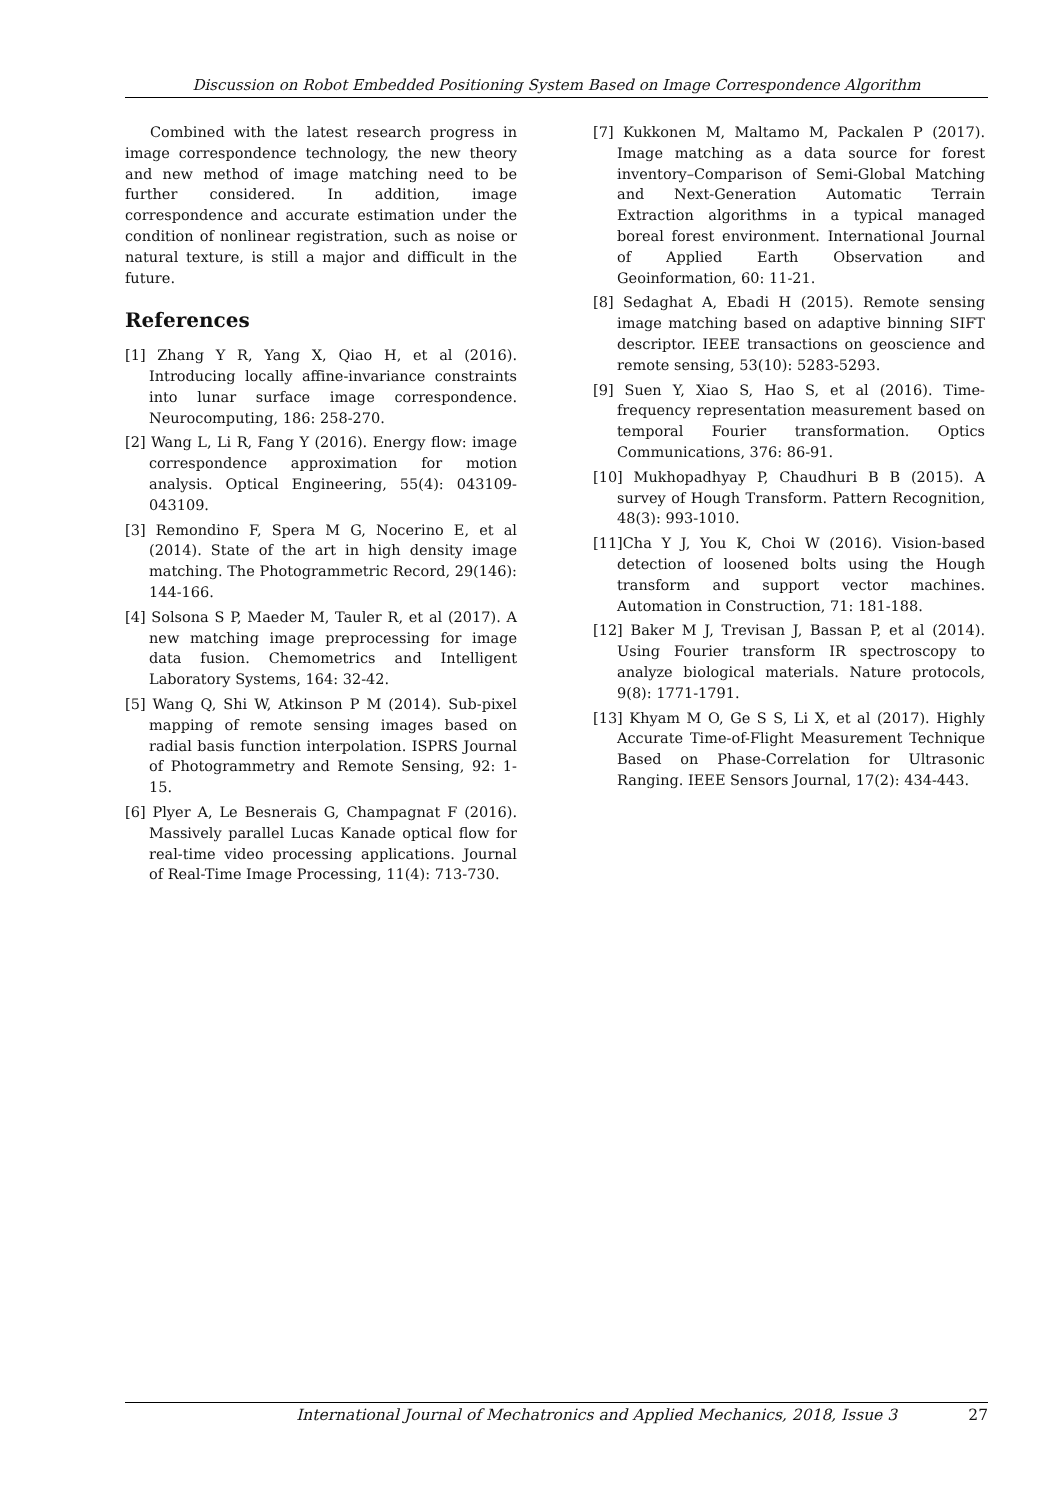Discussion on Robot Embedded Positioning System Based on Image Correspondence Algorithm
Combined with the latest research progress in image correspondence technology, the new theory and new method of image matching need to be further considered. In addition, image correspondence and accurate estimation under the condition of nonlinear registration, such as noise or natural texture, is still a major and difficult in the future.
References
[1] Zhang Y R, Yang X, Qiao H, et al (2016). Introducing locally affine-invariance constraints into lunar surface image correspondence. Neurocomputing, 186: 258-270.
[2] Wang L, Li R, Fang Y (2016). Energy flow: image correspondence approximation for motion analysis. Optical Engineering, 55(4): 043109-043109.
[3] Remondino F, Spera M G, Nocerino E, et al (2014). State of the art in high density image matching. The Photogrammetric Record, 29(146): 144-166.
[4] Solsona S P, Maeder M, Tauler R, et al (2017). A new matching image preprocessing for image data fusion. Chemometrics and Intelligent Laboratory Systems, 164: 32-42.
[5] Wang Q, Shi W, Atkinson P M (2014). Sub-pixel mapping of remote sensing images based on radial basis function interpolation. ISPRS Journal of Photogrammetry and Remote Sensing, 92: 1-15.
[6] Plyer A, Le Besnerais G, Champagnat F (2016). Massively parallel Lucas Kanade optical flow for real-time video processing applications. Journal of Real-Time Image Processing, 11(4): 713-730.
[7] Kukkonen M, Maltamo M, Packalen P (2017). Image matching as a data source for forest inventory–Comparison of Semi-Global Matching and Next-Generation Automatic Terrain Extraction algorithms in a typical managed boreal forest environment. International Journal of Applied Earth Observation and Geoinformation, 60: 11-21.
[8] Sedaghat A, Ebadi H (2015). Remote sensing image matching based on adaptive binning SIFT descriptor. IEEE transactions on geoscience and remote sensing, 53(10): 5283-5293.
[9] Suen Y, Xiao S, Hao S, et al (2016). Time-frequency representation measurement based on temporal Fourier transformation. Optics Communications, 376: 86-91.
[10] Mukhopadhyay P, Chaudhuri B B (2015). A survey of Hough Transform. Pattern Recognition, 48(3): 993-1010.
[11]Cha Y J, You K, Choi W (2016). Vision-based detection of loosened bolts using the Hough transform and support vector machines. Automation in Construction, 71: 181-188.
[12] Baker M J, Trevisan J, Bassan P, et al (2014). Using Fourier transform IR spectroscopy to analyze biological materials. Nature protocols, 9(8): 1771-1791.
[13] Khyam M O, Ge S S, Li X, et al (2017). Highly Accurate Time-of-Flight Measurement Technique Based on Phase-Correlation for Ultrasonic Ranging. IEEE Sensors Journal, 17(2): 434-443.
International Journal of Mechatronics and Applied Mechanics, 2018, Issue 3 27